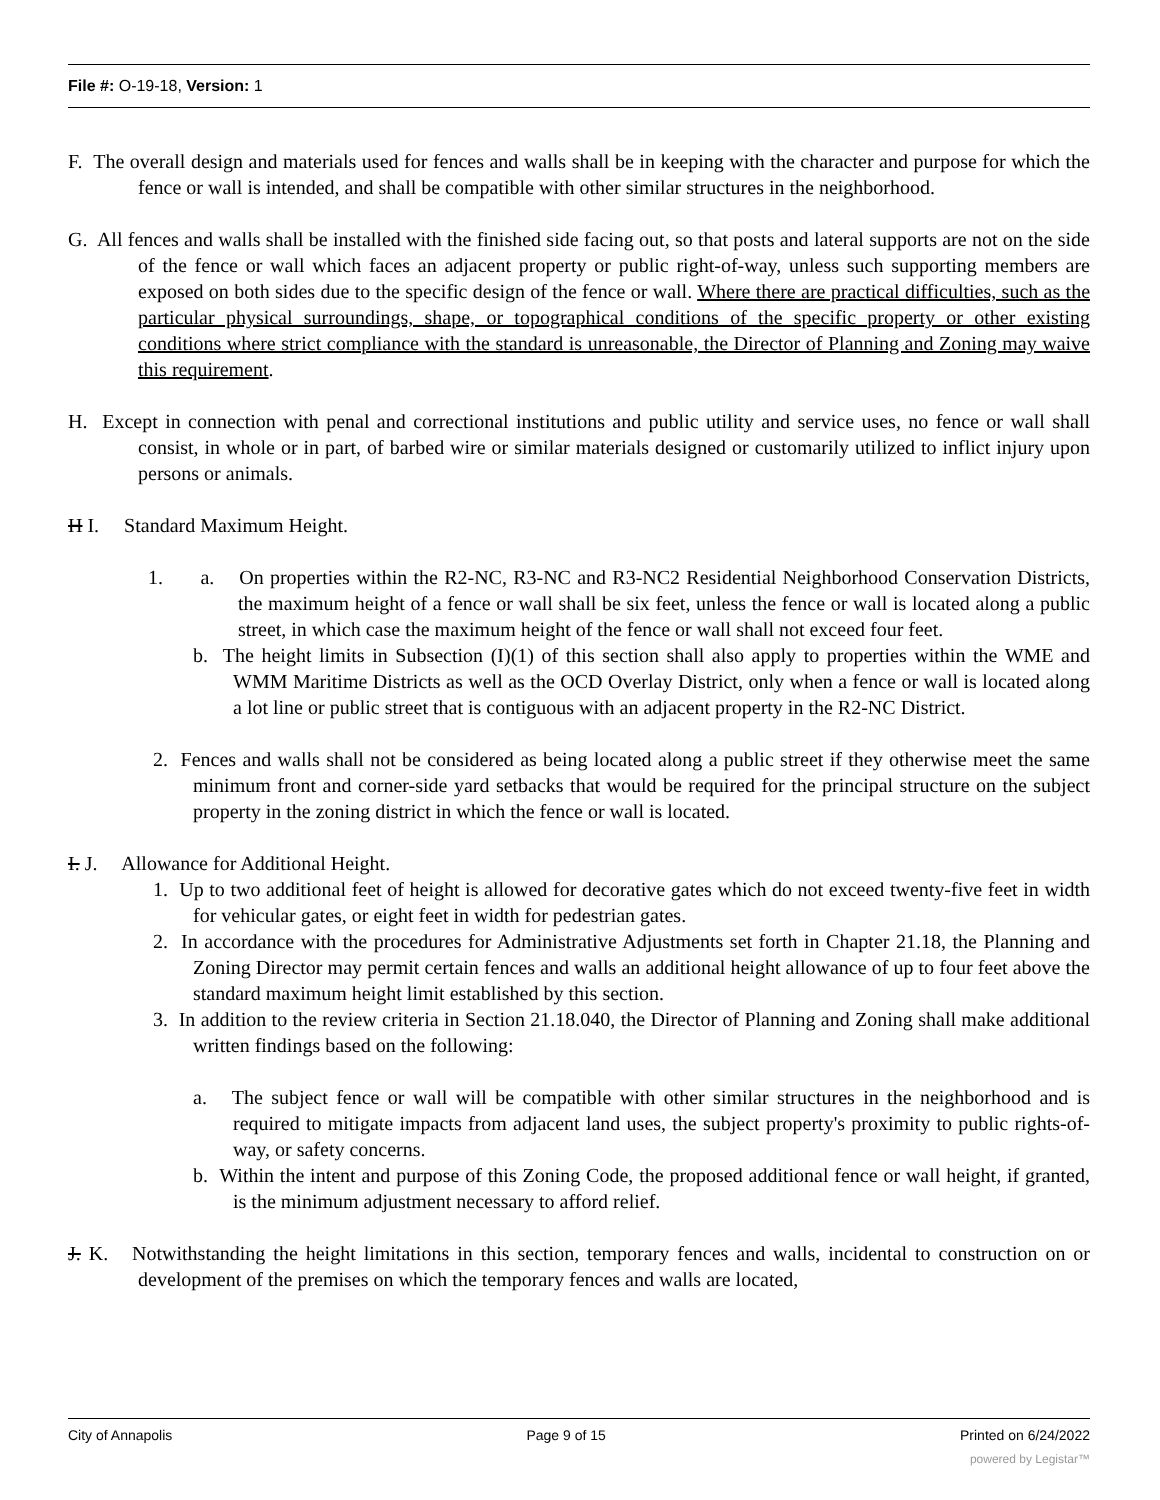File #: O-19-18, Version: 1
F. The overall design and materials used for fences and walls shall be in keeping with the character and purpose for which the fence or wall is intended, and shall be compatible with other similar structures in the neighborhood.
G. All fences and walls shall be installed with the finished side facing out, so that posts and lateral supports are not on the side of the fence or wall which faces an adjacent property or public right-of-way, unless such supporting members are exposed on both sides due to the specific design of the fence or wall. Where there are practical difficulties, such as the particular physical surroundings, shape, or topographical conditions of the specific property or other existing conditions where strict compliance with the standard is unreasonable, the Director of Planning and Zoning may waive this requirement.
H. Except in connection with penal and correctional institutions and public utility and service uses, no fence or wall shall consist, in whole or in part, of barbed wire or similar materials designed or customarily utilized to inflict injury upon persons or animals.
H I. Standard Maximum Height.
1. a. On properties within the R2-NC, R3-NC and R3-NC2 Residential Neighborhood Conservation Districts, the maximum height of a fence or wall shall be six feet, unless the fence or wall is located along a public street, in which case the maximum height of the fence or wall shall not exceed four feet.
b. The height limits in Subsection (I)(1) of this section shall also apply to properties within the WME and WMM Maritime Districts as well as the OCD Overlay District, only when a fence or wall is located along a lot line or public street that is contiguous with an adjacent property in the R2-NC District.
2. Fences and walls shall not be considered as being located along a public street if they otherwise meet the same minimum front and corner-side yard setbacks that would be required for the principal structure on the subject property in the zoning district in which the fence or wall is located.
I. J. Allowance for Additional Height.
1. Up to two additional feet of height is allowed for decorative gates which do not exceed twenty-five feet in width for vehicular gates, or eight feet in width for pedestrian gates.
2. In accordance with the procedures for Administrative Adjustments set forth in Chapter 21.18, the Planning and Zoning Director may permit certain fences and walls an additional height allowance of up to four feet above the standard maximum height limit established by this section.
3. In addition to the review criteria in Section 21.18.040, the Director of Planning and Zoning shall make additional written findings based on the following:
a. The subject fence or wall will be compatible with other similar structures in the neighborhood and is required to mitigate impacts from adjacent land uses, the subject property's proximity to public rights-of-way, or safety concerns.
b. Within the intent and purpose of this Zoning Code, the proposed additional fence or wall height, if granted, is the minimum adjustment necessary to afford relief.
J. K. Notwithstanding the height limitations in this section, temporary fences and walls, incidental to construction on or development of the premises on which the temporary fences and walls are located,
City of Annapolis Page 9 of 15 Printed on 6/24/2022
powered by Legistar™